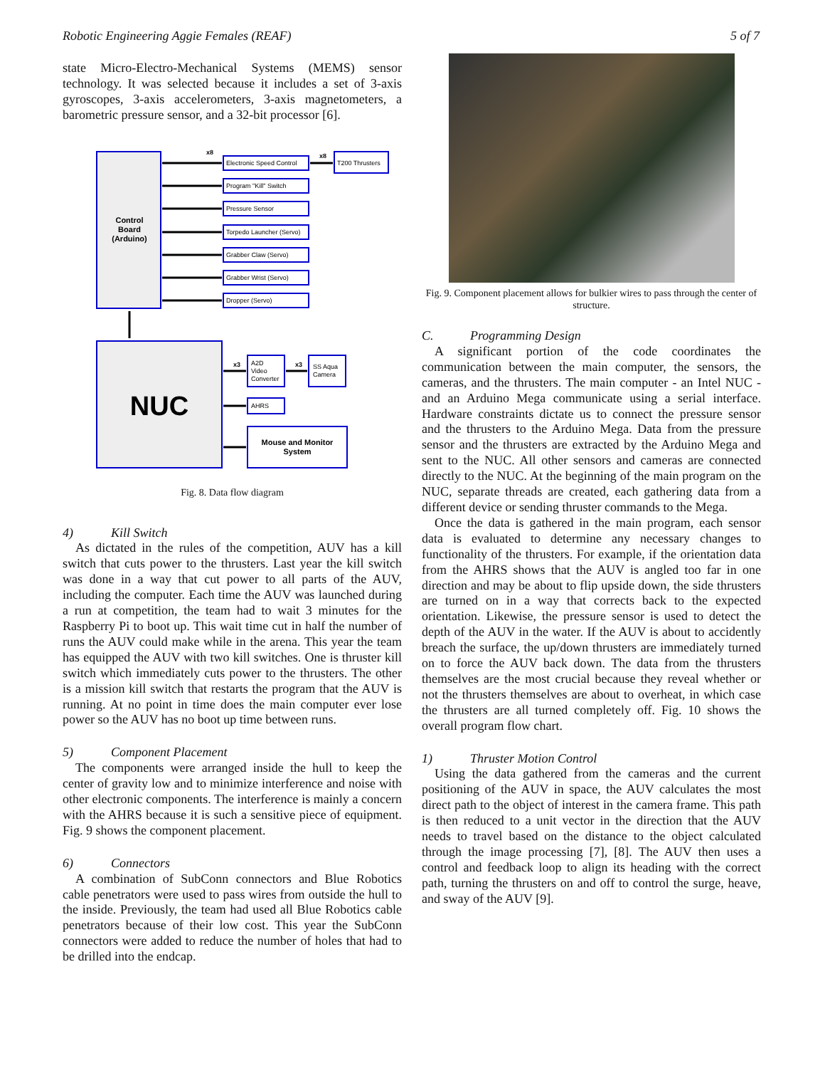Robotic Engineering Aggie Females (REAF) 5 of 7
state Micro-Electro-Mechanical Systems (MEMS) sensor technology. It was selected because it includes a set of 3-axis gyroscopes, 3-axis accelerometers, 3-axis magnetometers, a barometric pressure sensor, and a 32-bit processor [6].
Control
Board
(Arduino)
x8
x8
Electronic Speed Control
T200 Thrusters
Program "Kill" Switch
Pressure Sensor
Torpedo Launcher (Servo)
Grabber Claw (Servo)
Grabber Wrist (Servo)
Dropper (Servo)
NUC
x3
x3
A2D
Video
Converter
SS Aqua
Camera
AHRS
Mouse and Monitor
System
Fig. 8. Data flow diagram
4) Kill Switch
As dictated in the rules of the competition, AUV has a kill switch that cuts power to the thrusters. Last year the kill switch was done in a way that cut power to all parts of the AUV, including the computer. Each time the AUV was launched during a run at competition, the team had to wait 3 minutes for the Raspberry Pi to boot up. This wait time cut in half the number of runs the AUV could make while in the arena. This year the team has equipped the AUV with two kill switches. One is thruster kill switch which immediately cuts power to the thrusters. The other is a mission kill switch that restarts the program that the AUV is running. At no point in time does the main computer ever lose power so the AUV has no boot up time between runs.
5) Component Placement
The components were arranged inside the hull to keep the center of gravity low and to minimize interference and noise with other electronic components. The interference is mainly a concern with the AHRS because it is such a sensitive piece of equipment. Fig. 9 shows the component placement.
6) Connectors
A combination of SubConn connectors and Blue Robotics cable penetrators were used to pass wires from outside the hull to the inside. Previously, the team had used all Blue Robotics cable penetrators because of their low cost. This year the SubConn connectors were added to reduce the number of holes that had to be drilled into the endcap.
Fig. 9. Component placement allows for bulkier wires to pass through the center of structure.
C. Programming Design
A significant portion of the code coordinates the communication between the main computer, the sensors, the cameras, and the thrusters. The main computer - an Intel NUC - and an Arduino Mega communicate using a serial interface. Hardware constraints dictate us to connect the pressure sensor and the thrusters to the Arduino Mega. Data from the pressure sensor and the thrusters are extracted by the Arduino Mega and sent to the NUC. All other sensors and cameras are connected directly to the NUC. At the beginning of the main program on the NUC, separate threads are created, each gathering data from a different device or sending thruster commands to the Mega.
Once the data is gathered in the main program, each sensor data is evaluated to determine any necessary changes to functionality of the thrusters. For example, if the orientation data from the AHRS shows that the AUV is angled too far in one direction and may be about to flip upside down, the side thrusters are turned on in a way that corrects back to the expected orientation. Likewise, the pressure sensor is used to detect the depth of the AUV in the water. If the AUV is about to accidently breach the surface, the up/down thrusters are immediately turned on to force the AUV back down. The data from the thrusters themselves are the most crucial because they reveal whether or not the thrusters themselves are about to overheat, in which case the thrusters are all turned completely off. Fig. 10 shows the overall program flow chart.
1) Thruster Motion Control
Using the data gathered from the cameras and the current positioning of the AUV in space, the AUV calculates the most direct path to the object of interest in the camera frame. This path is then reduced to a unit vector in the direction that the AUV needs to travel based on the distance to the object calculated through the image processing [7], [8]. The AUV then uses a control and feedback loop to align its heading with the correct path, turning the thrusters on and off to control the surge, heave, and sway of the AUV [9].